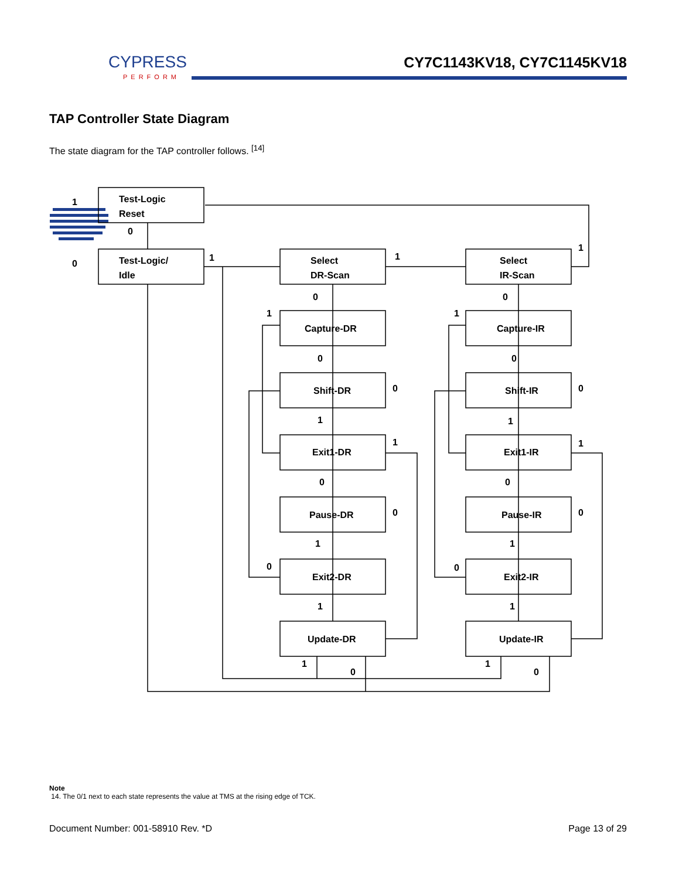CYPRESS
PERFORM
CY7C1143KV18, CY7C1145KV18
TAP Controller State Diagram
The state diagram for the TAP controller follows. <sup>[14]</sup>
Test-Logic
Reset
Test-Logic/
Idle
Select
DR-Scan
Select
IR-Scan
Capture-DR
Shift-DR
Exit1-DR
Pause-DR
Exit2-DR
Update-DR
Capture-IR
Shift-IR
Exit1-IR
Pause-IR
Exit2-IR
Update-IR
1
0
0
1
1
1
0
0
1
1
0
0
0
0
1
1
1
1
0
0
0
0
1
1
0
0
1
1
1
0
1
0
Note
14. The 0/1 next to each state represents the value at TMS at the rising edge of TCK.
Document Number: 001-58910 Rev. *D Page 13 of 29